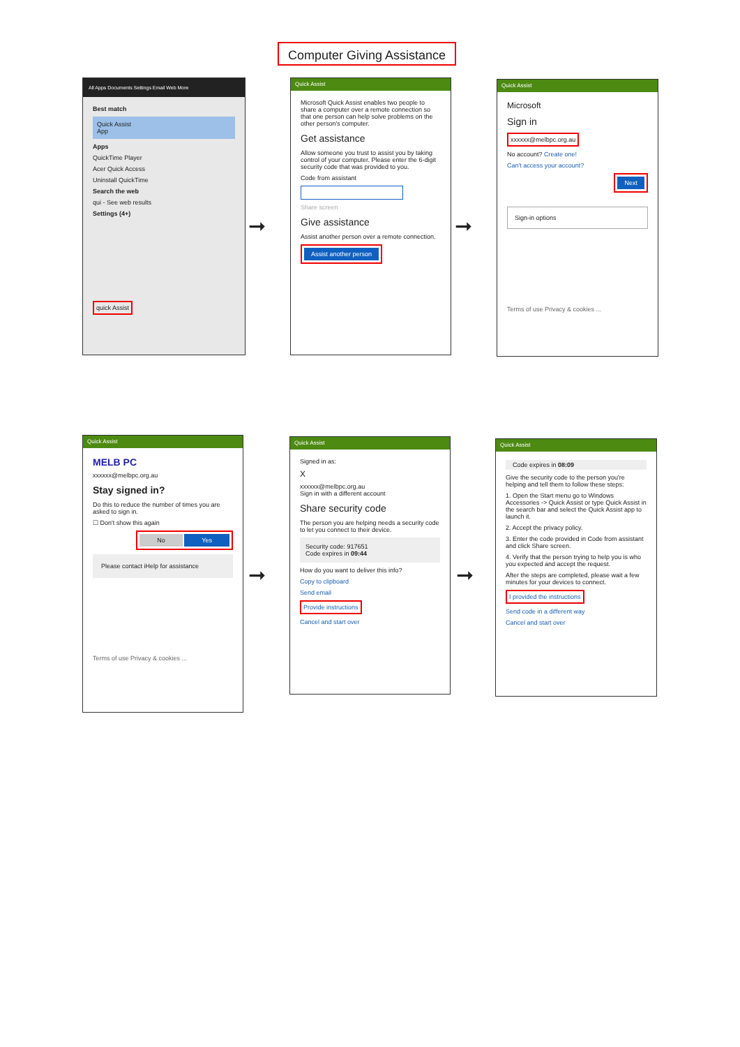Computer Giving Assistance
All Apps Documents Settings Email Web More
Best match
Quick Assist
App
Apps
QuickTime Player
Acer Quick Access
Uninstall QuickTime
Search the web
qui - See web results
Settings (4+)
quick Assist
➞
Quick Assist
Microsoft Quick Assist enables two people to share a computer over a remote connection so that one person can help solve problems on the other person's computer.
Get assistance
Allow someone you trust to assist you by taking control of your computer. Please enter the 6-digit security code that was provided to you.
Code from assistant
Share screen
Give assistance
Assist another person over a remote connection.
Assist another person
➞
Quick Assist
Microsoft
Sign in
xxxxxx@melbpc.org.au
No account? Create one!
Can't access your account?
Next
Sign-in options
Terms of use Privacy & cookies ...
Quick Assist
MELB PC
xxxxxx@melbpc.org.au
Stay signed in?
Do this to reduce the number of times you are asked to sign in.
☐ Don't show this again
No Yes
Please contact iHelp for assistance
Terms of use Privacy & cookies ...
➞
Quick Assist
Signed in as:
X
xxxxxx@melbpc.org.au
Sign in with a different account
Share security code
The person you are helping needs a security code to let you connect to their device.
Security code: 917651
Code expires in 09:44
How do you want to deliver this info?
Copy to clipboard
Send email
Provide instructions
Cancel and start over
➞
Quick Assist
Code expires in 08:09
Give the security code to the person you're helping and tell them to follow these steps:
1. Open the Start menu go to Windows Accessories -> Quick Assist or type Quick Assist in the search bar and select the Quick Assist app to launch it.
2. Accept the privacy policy.
3. Enter the code provided in Code from assistant and click Share screen.
4. Verify that the person trying to help you is who you expected and accept the request.
After the steps are completed, please wait a few minutes for your devices to connect.
I provided the instructions
Send code in a different way
Cancel and start over